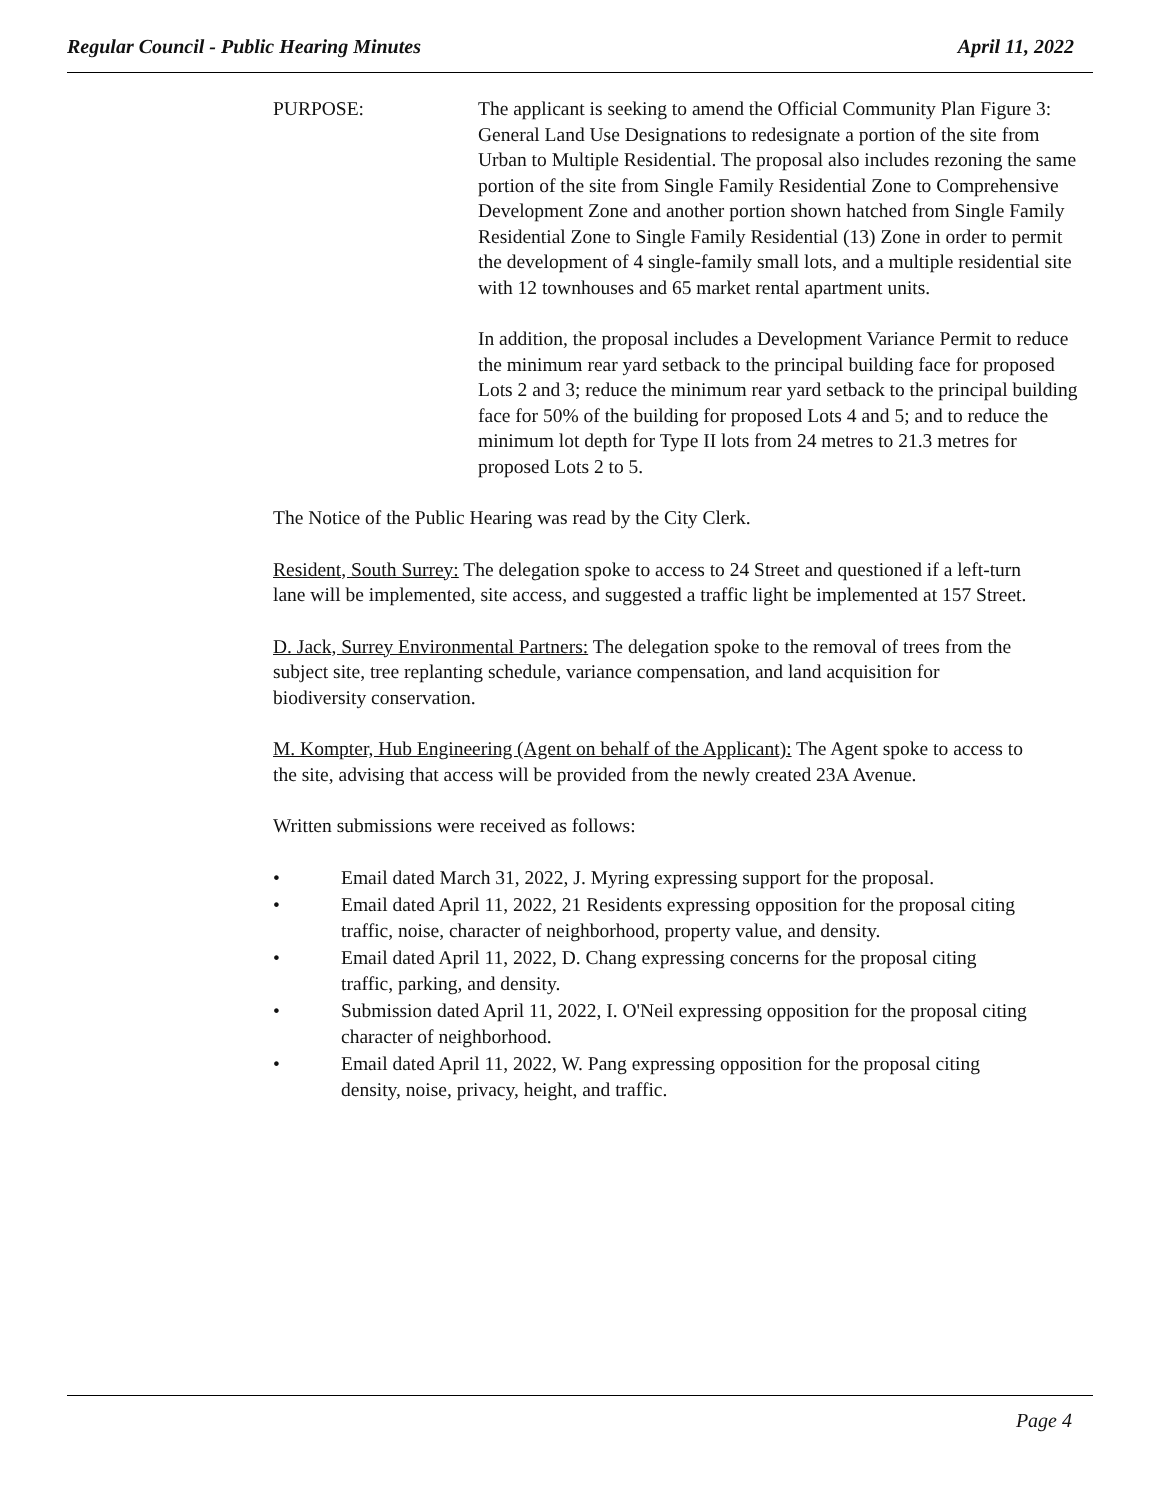Regular Council - Public Hearing Minutes April 11, 2022
PURPOSE: The applicant is seeking to amend the Official Community Plan Figure 3: General Land Use Designations to redesignate a portion of the site from Urban to Multiple Residential. The proposal also includes rezoning the same portion of the site from Single Family Residential Zone to Comprehensive Development Zone and another portion shown hatched from Single Family Residential Zone to Single Family Residential (13) Zone in order to permit the development of 4 single-family small lots, and a multiple residential site with 12 townhouses and 65 market rental apartment units.
In addition, the proposal includes a Development Variance Permit to reduce the minimum rear yard setback to the principal building face for proposed Lots 2 and 3; reduce the minimum rear yard setback to the principal building face for 50% of the building for proposed Lots 4 and 5; and to reduce the minimum lot depth for Type II lots from 24 metres to 21.3 metres for proposed Lots 2 to 5.
The Notice of the Public Hearing was read by the City Clerk.
Resident, South Surrey: The delegation spoke to access to 24 Street and questioned if a left-turn lane will be implemented, site access, and suggested a traffic light be implemented at 157 Street.
D. Jack, Surrey Environmental Partners: The delegation spoke to the removal of trees from the subject site, tree replanting schedule, variance compensation, and land acquisition for biodiversity conservation.
M. Kompter, Hub Engineering (Agent on behalf of the Applicant): The Agent spoke to access to the site, advising that access will be provided from the newly created 23A Avenue.
Written submissions were received as follows:
• Email dated March 31, 2022, J. Myring expressing support for the proposal.
• Email dated April 11, 2022, 21 Residents expressing opposition for the proposal citing traffic, noise, character of neighborhood, property value, and density.
• Email dated April 11, 2022, D. Chang expressing concerns for the proposal citing traffic, parking, and density.
• Submission dated April 11, 2022, I. O'Neil expressing opposition for the proposal citing character of neighborhood.
• Email dated April 11, 2022, W. Pang expressing opposition for the proposal citing density, noise, privacy, height, and traffic.
Page 4